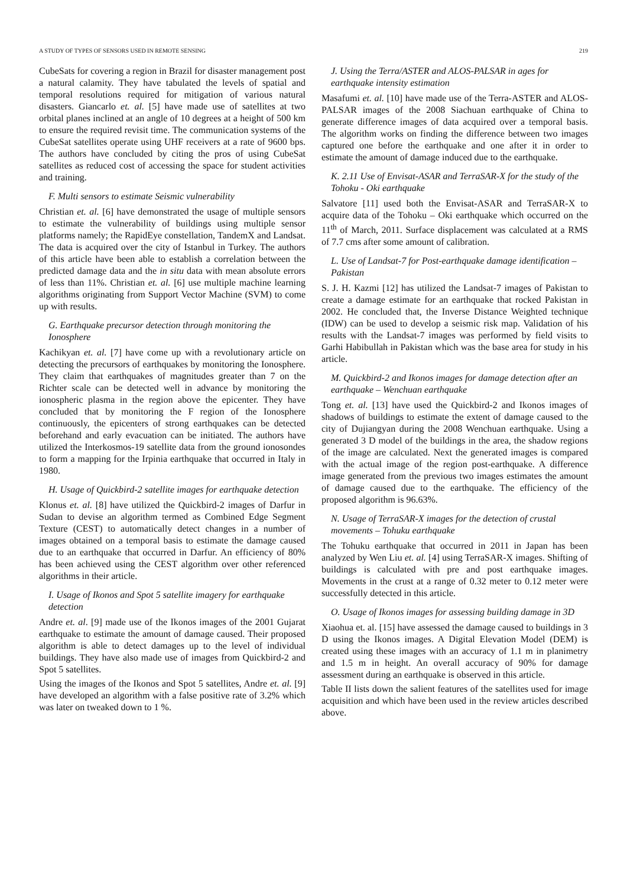A STUDY OF TYPES OF SENSORS USED IN REMOTE SENSING 219
CubeSats for covering a region in Brazil for disaster management post a natural calamity. They have tabulated the levels of spatial and temporal resolutions required for mitigation of various natural disasters. Giancarlo et. al. [5] have made use of satellites at two orbital planes inclined at an angle of 10 degrees at a height of 500 km to ensure the required revisit time. The communication systems of the CubeSat satellites operate using UHF receivers at a rate of 9600 bps. The authors have concluded by citing the pros of using CubeSat satellites as reduced cost of accessing the space for student activities and training.
F. Multi sensors to estimate Seismic vulnerability
Christian et. al. [6] have demonstrated the usage of multiple sensors to estimate the vulnerability of buildings using multiple sensor platforms namely; the RapidEye constellation, TandemX and Landsat. The data is acquired over the city of Istanbul in Turkey. The authors of this article have been able to establish a correlation between the predicted damage data and the in situ data with mean absolute errors of less than 11%. Christian et. al. [6] use multiple machine learning algorithms originating from Support Vector Machine (SVM) to come up with results.
G. Earthquake precursor detection through monitoring the Ionosphere
Kachikyan et. al. [7] have come up with a revolutionary article on detecting the precursors of earthquakes by monitoring the Ionosphere. They claim that earthquakes of magnitudes greater than 7 on the Richter scale can be detected well in advance by monitoring the ionospheric plasma in the region above the epicenter. They have concluded that by monitoring the F region of the Ionosphere continuously, the epicenters of strong earthquakes can be detected beforehand and early evacuation can be initiated. The authors have utilized the Interkosmos-19 satellite data from the ground ionosondes to form a mapping for the Irpinia earthquake that occurred in Italy in 1980.
H. Usage of Quickbird-2 satellite images for earthquake detection
Klonus et. al. [8] have utilized the Quickbird-2 images of Darfur in Sudan to devise an algorithm termed as Combined Edge Segment Texture (CEST) to automatically detect changes in a number of images obtained on a temporal basis to estimate the damage caused due to an earthquake that occurred in Darfur. An efficiency of 80% has been achieved using the CEST algorithm over other referenced algorithms in their article.
I. Usage of Ikonos and Spot 5 satellite imagery for earthquake detection
Andre et. al. [9] made use of the Ikonos images of the 2001 Gujarat earthquake to estimate the amount of damage caused. Their proposed algorithm is able to detect damages up to the level of individual buildings. They have also made use of images from Quickbird-2 and Spot 5 satellites.
Using the images of the Ikonos and Spot 5 satellites, Andre et. al. [9] have developed an algorithm with a false positive rate of 3.2% which was later on tweaked down to 1 %.
J. Using the Terra/ASTER and ALOS-PALSAR in ages for earthquake intensity estimation
Masafumi et. al. [10] have made use of the Terra-ASTER and ALOS-PALSAR images of the 2008 Siachuan earthquake of China to generate difference images of data acquired over a temporal basis. The algorithm works on finding the difference between two images captured one before the earthquake and one after it in order to estimate the amount of damage induced due to the earthquake.
K. 2.11 Use of Envisat-ASAR and TerraSAR-X for the study of the Tohoku - Oki earthquake
Salvatore [11] used both the Envisat-ASAR and TerraSAR-X to acquire data of the Tohoku – Oki earthquake which occurred on the 11<sup>th</sup> of March, 2011. Surface displacement was calculated at a RMS of 7.7 cms after some amount of calibration.
L. Use of Landsat-7 for Post-earthquake damage identification – Pakistan
S. J. H. Kazmi [12] has utilized the Landsat-7 images of Pakistan to create a damage estimate for an earthquake that rocked Pakistan in 2002. He concluded that, the Inverse Distance Weighted technique (IDW) can be used to develop a seismic risk map. Validation of his results with the Landsat-7 images was performed by field visits to Garhi Habibullah in Pakistan which was the base area for study in his article.
M. Quickbird-2 and Ikonos images for damage detection after an earthquake – Wenchuan earthquake
Tong et. al. [13] have used the Quickbird-2 and Ikonos images of shadows of buildings to estimate the extent of damage caused to the city of Dujiangyan during the 2008 Wenchuan earthquake. Using a generated 3 D model of the buildings in the area, the shadow regions of the image are calculated. Next the generated images is compared with the actual image of the region post-earthquake. A difference image generated from the previous two images estimates the amount of damage caused due to the earthquake. The efficiency of the proposed algorithm is 96.63%.
N. Usage of TerraSAR-X images for the detection of crustal movements – Tohuku earthquake
The Tohuku earthquake that occurred in 2011 in Japan has been analyzed by Wen Liu et. al. [4] using TerraSAR-X images. Shifting of buildings is calculated with pre and post earthquake images. Movements in the crust at a range of 0.32 meter to 0.12 meter were successfully detected in this article.
O. Usage of Ikonos images for assessing building damage in 3D
Xiaohua et. al. [15] have assessed the damage caused to buildings in 3 D using the Ikonos images. A Digital Elevation Model (DEM) is created using these images with an accuracy of 1.1 m in planimetry and 1.5 m in height. An overall accuracy of 90% for damage assessment during an earthquake is observed in this article.
Table II lists down the salient features of the satellites used for image acquisition and which have been used in the review articles described above.